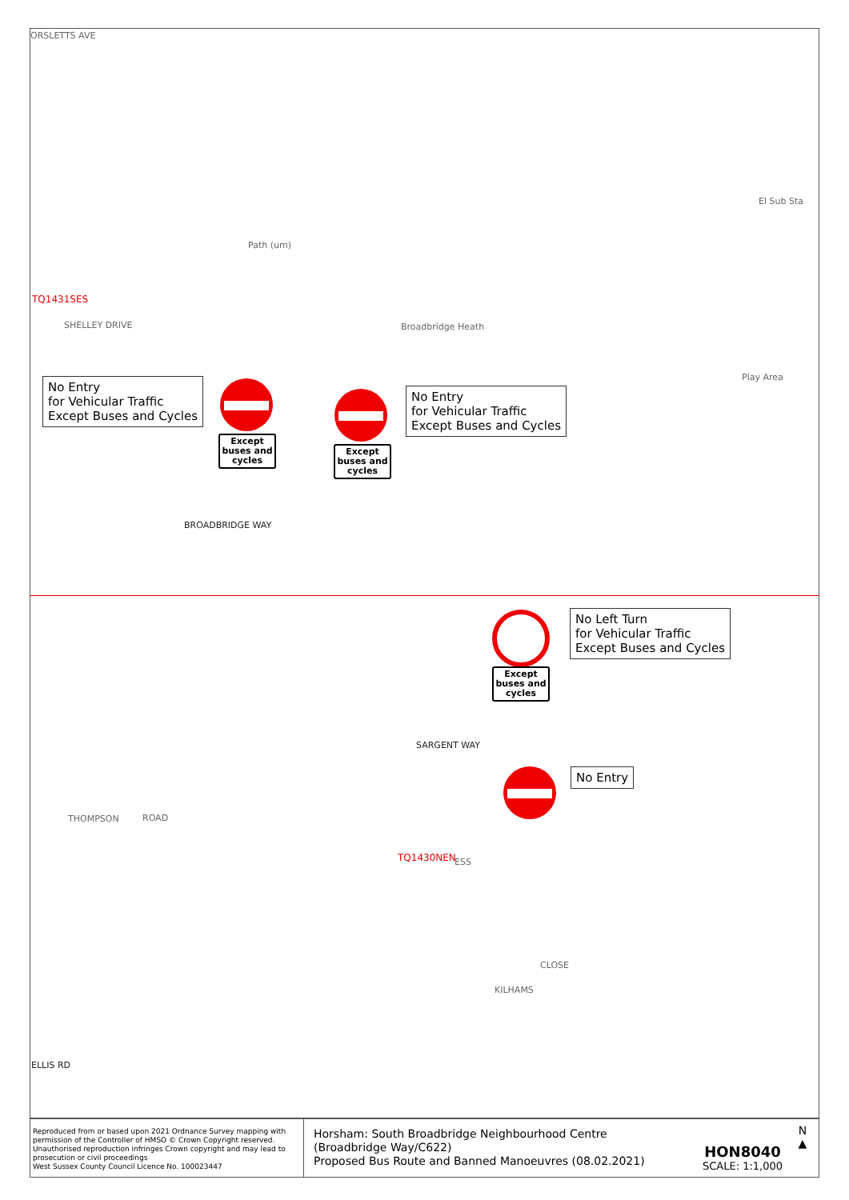ORSLETTS AVE
TQ1431SES
SHELLEY DRIVE Broadbridge Heath
Play Area
El Sub Sta
Path (um)
No Entry
for Vehicular Traffic
Except Buses and Cycles
Except buses and cycles
Except buses and cycles
No Entry
for Vehicular Traffic
Except Buses and Cycles
BROADBRIDGE WAY
Except buses and cycles
No Left Turn
for Vehicular Traffic
Except Buses and Cycles
No Entry
SARGENT WAY
TQ1430NEN ESS
THOMPSON ROAD
KILHAMS
CLOSE
ELLIS RD
Reproduced from or based upon 2021 Ordnance Survey mapping with permission of the Controller of HMSO © Crown Copyright reserved. Unauthorised reproduction infringes Crown copyright and may lead to prosecution or civil proceedings
West Sussex County Council Licence No. 100023447
Horsham: South Broadbridge Neighbourhood Centre
(Broadbridge Way/C622)
Proposed Bus Route and Banned Manoeuvres (08.02.2021)
HON8040
SCALE: 1:1,000
N
▲